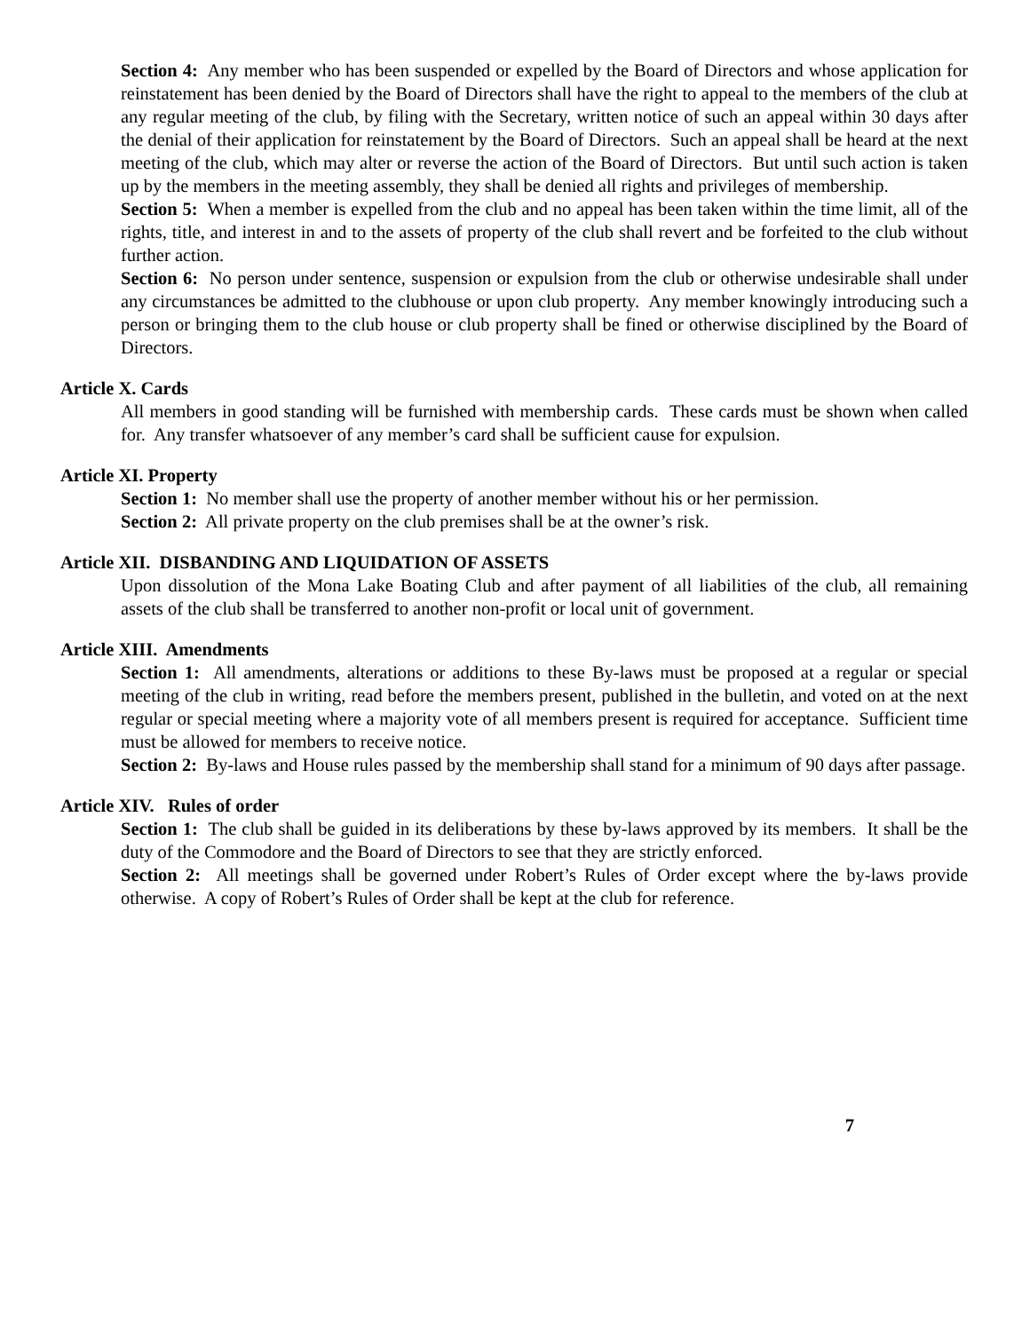Section 4: Any member who has been suspended or expelled by the Board of Directors and whose application for reinstatement has been denied by the Board of Directors shall have the right to appeal to the members of the club at any regular meeting of the club, by filing with the Secretary, written notice of such an appeal within 30 days after the denial of their application for reinstatement by the Board of Directors. Such an appeal shall be heard at the next meeting of the club, which may alter or reverse the action of the Board of Directors. But until such action is taken up by the members in the meeting assembly, they shall be denied all rights and privileges of membership.
Section 5: When a member is expelled from the club and no appeal has been taken within the time limit, all of the rights, title, and interest in and to the assets of property of the club shall revert and be forfeited to the club without further action.
Section 6: No person under sentence, suspension or expulsion from the club or otherwise undesirable shall under any circumstances be admitted to the clubhouse or upon club property. Any member knowingly introducing such a person or bringing them to the club house or club property shall be fined or otherwise disciplined by the Board of Directors.
Article X. Cards
All members in good standing will be furnished with membership cards. These cards must be shown when called for. Any transfer whatsoever of any member’s card shall be sufficient cause for expulsion.
Article XI. Property
Section 1: No member shall use the property of another member without his or her permission.
Section 2: All private property on the club premises shall be at the owner’s risk.
Article XII. DISBANDING AND LIQUIDATION OF ASSETS
Upon dissolution of the Mona Lake Boating Club and after payment of all liabilities of the club, all remaining assets of the club shall be transferred to another non-profit or local unit of government.
Article XIII. Amendments
Section 1: All amendments, alterations or additions to these By-laws must be proposed at a regular or special meeting of the club in writing, read before the members present, published in the bulletin, and voted on at the next regular or special meeting where a majority vote of all members present is required for acceptance. Sufficient time must be allowed for members to receive notice.
Section 2: By-laws and House rules passed by the membership shall stand for a minimum of 90 days after passage.
Article XIV. Rules of order
Section 1: The club shall be guided in its deliberations by these by-laws approved by its members. It shall be the duty of the Commodore and the Board of Directors to see that they are strictly enforced.
Section 2: All meetings shall be governed under Robert’s Rules of Order except where the by-laws provide otherwise. A copy of Robert’s Rules of Order shall be kept at the club for reference.
7